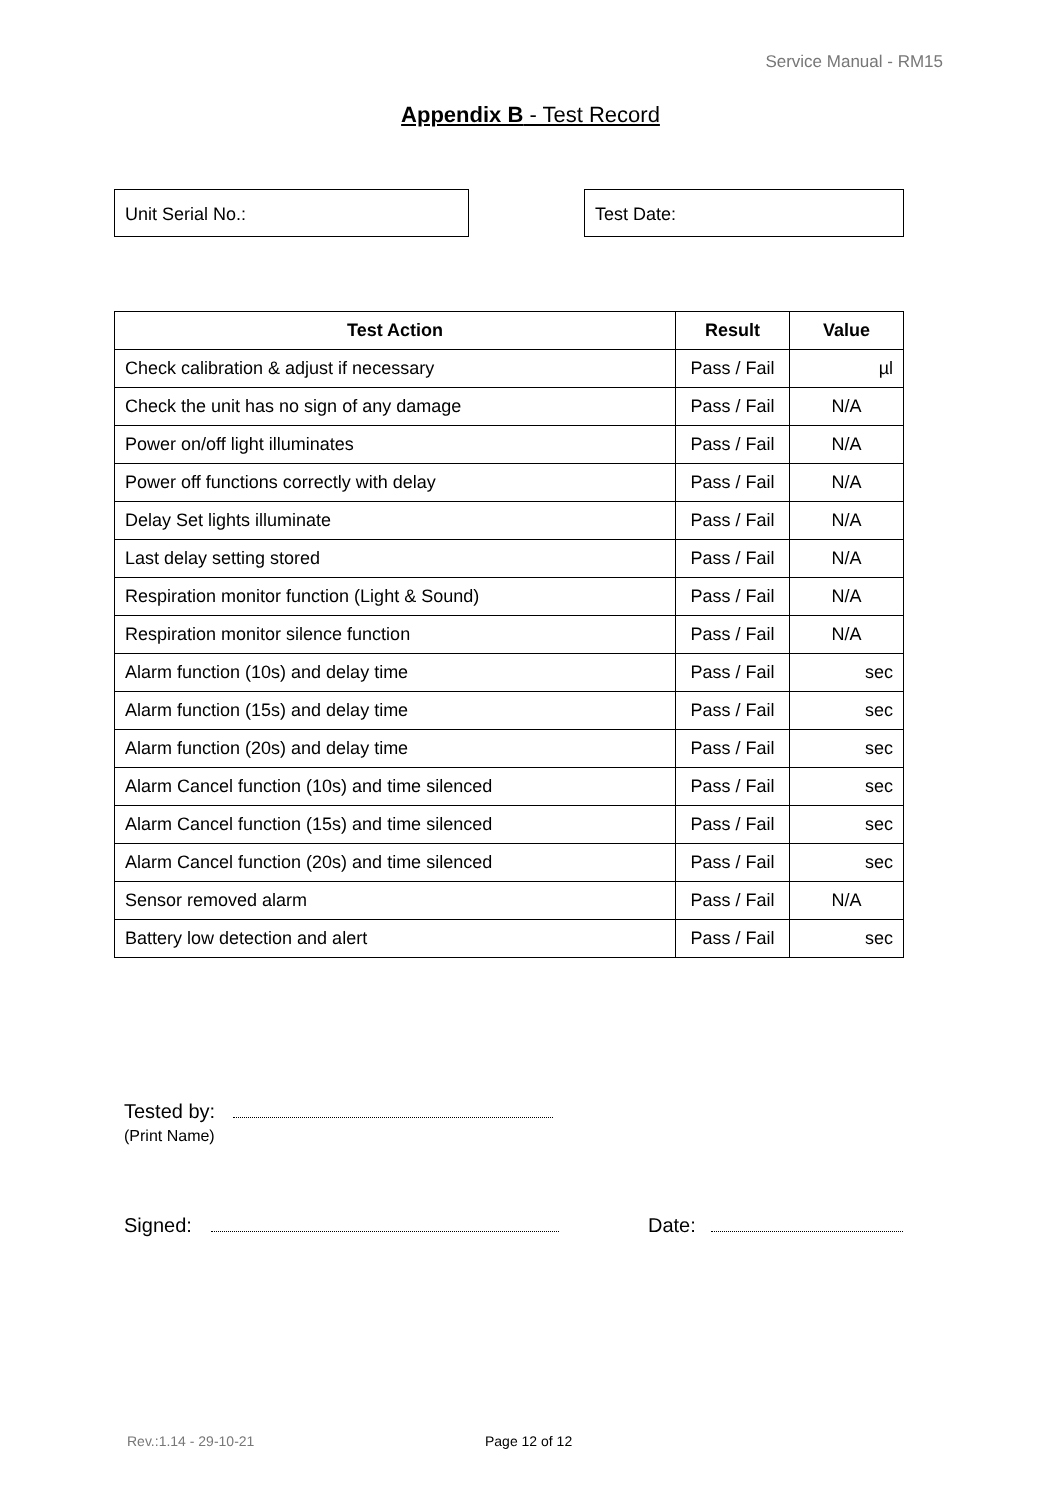Service Manual - RM15
Appendix B - Test Record
Unit Serial No.: Test Date:
| Test Action | Result | Value |
| --- | --- | --- |
| Check calibration & adjust if necessary | Pass / Fail | µl |
| Check the unit has no sign of any damage | Pass / Fail | N/A |
| Power on/off light illuminates | Pass / Fail | N/A |
| Power off functions correctly with delay | Pass / Fail | N/A |
| Delay Set lights illuminate | Pass / Fail | N/A |
| Last delay setting stored | Pass / Fail | N/A |
| Respiration monitor function (Light & Sound) | Pass / Fail | N/A |
| Respiration monitor silence function | Pass / Fail | N/A |
| Alarm function (10s) and delay time | Pass / Fail | sec |
| Alarm function (15s) and delay time | Pass / Fail | sec |
| Alarm function (20s) and delay time | Pass / Fail | sec |
| Alarm Cancel function (10s) and time silenced | Pass / Fail | sec |
| Alarm Cancel function (15s) and time silenced | Pass / Fail | sec |
| Alarm Cancel function (20s) and time silenced | Pass / Fail | sec |
| Sensor removed alarm | Pass / Fail | N/A |
| Battery low detection and alert | Pass / Fail | sec |
Tested by:
(Print Name)
Signed: Date:
Rev.:1.14 - 29-10-21 Page 12 of 12